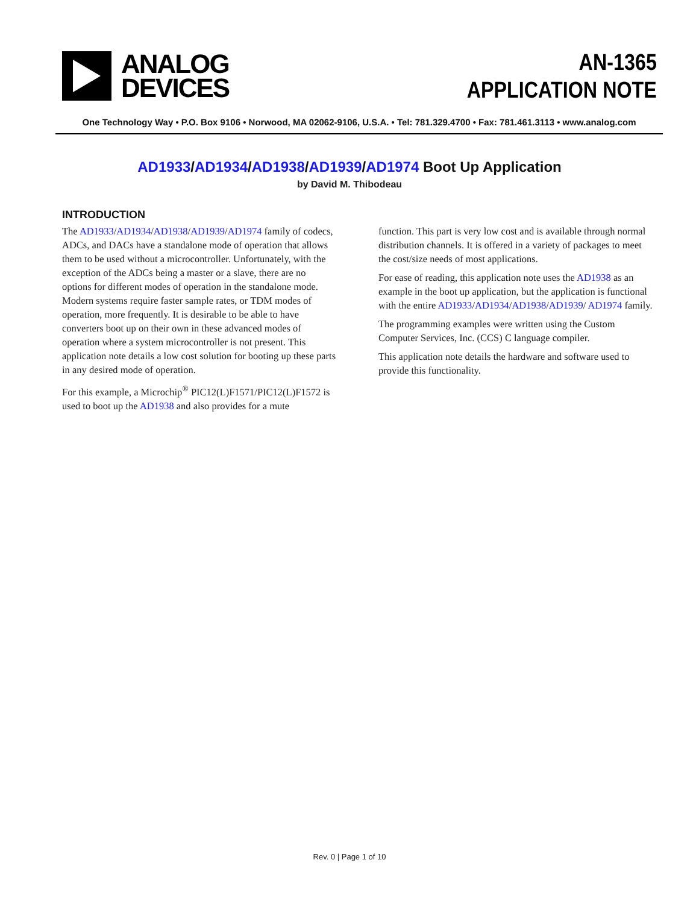ANALOG
DEVICES
AN-1365
APPLICATION NOTE
One Technology Way • P.O. Box 9106 • Norwood, MA 02062-9106, U.S.A. • Tel: 781.329.4700 • Fax: 781.461.3113 • www.analog.com
AD1933/AD1934/AD1938/AD1939/AD1974 Boot Up Application
by David M. Thibodeau
INTRODUCTION
The AD1933/AD1934/AD1938/AD1939/AD1974 family of codecs, ADCs, and DACs have a standalone mode of operation that allows them to be used without a microcontroller. Unfortunately, with the exception of the ADCs being a master or a slave, there are no options for different modes of operation in the standalone mode. Modern systems require faster sample rates, or TDM modes of operation, more frequently. It is desirable to be able to have converters boot up on their own in these advanced modes of operation where a system microcontroller is not present. This application note details a low cost solution for booting up these parts in any desired mode of operation.
For this example, a Microchip<sup>®</sup> PIC12(L)F1571/PIC12(L)F1572 is used to boot up the AD1938 and also provides for a mute
function. This part is very low cost and is available through normal distribution channels. It is offered in a variety of packages to meet the cost/size needs of most applications.
For ease of reading, this application note uses the AD1938 as an example in the boot up application, but the application is functional with the entire AD1933/AD1934/AD1938/AD1939/ AD1974 family.
The programming examples were written using the Custom Computer Services, Inc. (CCS) C language compiler.
This application note details the hardware and software used to provide this functionality.
Rev. 0 | Page 1 of 10